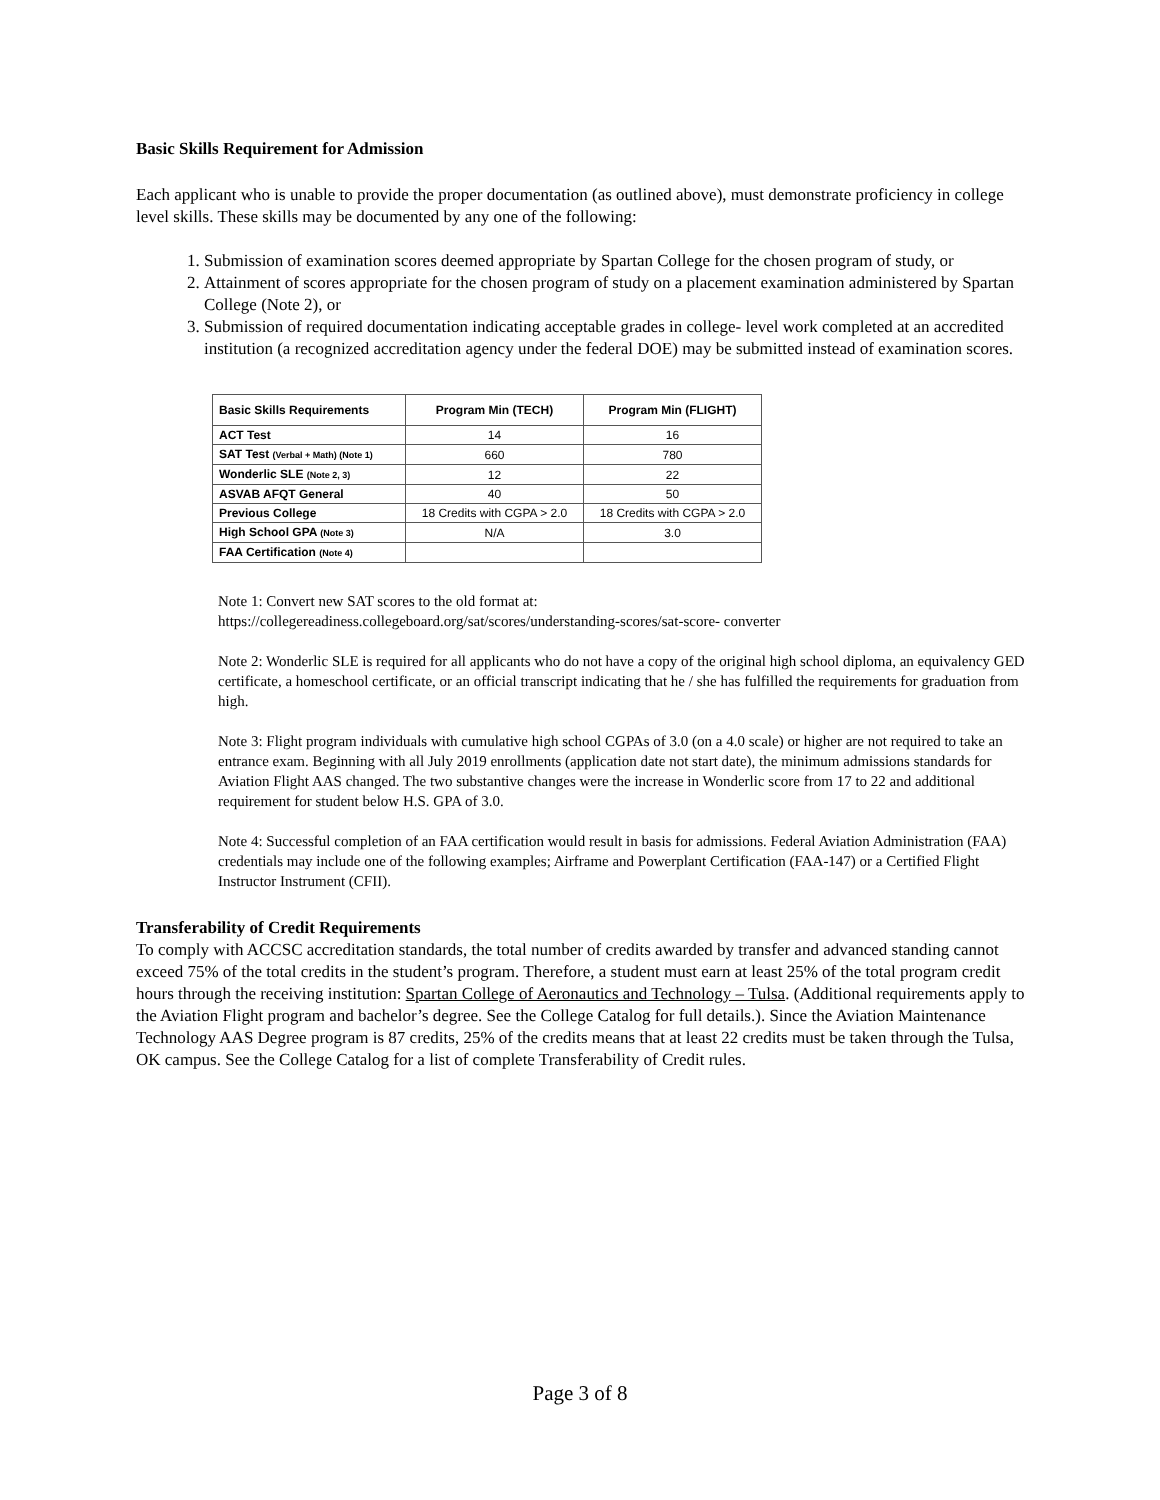Basic Skills Requirement for Admission
Each applicant who is unable to provide the proper documentation (as outlined above), must demonstrate proficiency in college level skills. These skills may be documented by any one of the following:
1. Submission of examination scores deemed appropriate by Spartan College for the chosen program of study, or
2. Attainment of scores appropriate for the chosen program of study on a placement examination administered by Spartan College (Note 2), or
3. Submission of required documentation indicating acceptable grades in college- level work completed at an accredited institution (a recognized accreditation agency under the federal DOE) may be submitted instead of examination scores.
| Basic Skills Requirements | Program Min (TECH) | Program Min (FLIGHT) |
| --- | --- | --- |
| ACT Test | 14 | 16 |
| SAT Test (Verbal + Math) (Note 1) | 660 | 780 |
| Wonderlic SLE (Note 2, 3) | 12 | 22 |
| ASVAB AFQT General | 40 | 50 |
| Previous College | 18 Credits with CGPA > 2.0 | 18 Credits with CGPA > 2.0 |
| High School GPA (Note 3) | N/A | 3.0 |
| FAA Certification (Note 4) | | |
Note 1: Convert new SAT scores to the old format at:
https://collegereadiness.collegeboard.org/sat/scores/understanding-scores/sat-score- converter
Note 2: Wonderlic SLE is required for all applicants who do not have a copy of the original high school diploma, an equivalency GED certificate, a homeschool certificate, or an official transcript indicating that he / she has fulfilled the requirements for graduation from high.
Note 3: Flight program individuals with cumulative high school CGPAs of 3.0 (on a 4.0 scale) or higher are not required to take an entrance exam. Beginning with all July 2019 enrollments (application date not start date), the minimum admissions standards for Aviation Flight AAS changed. The two substantive changes were the increase in Wonderlic score from 17 to 22 and additional requirement for student below H.S. GPA of 3.0.
Note 4: Successful completion of an FAA certification would result in basis for admissions. Federal Aviation Administration (FAA) credentials may include one of the following examples; Airframe and Powerplant Certification (FAA-147) or a Certified Flight Instructor Instrument (CFII).
Transferability of Credit Requirements
To comply with ACCSC accreditation standards, the total number of credits awarded by transfer and advanced standing cannot exceed 75% of the total credits in the student’s program. Therefore, a student must earn at least 25% of the total program credit hours through the receiving institution: Spartan College of Aeronautics and Technology – Tulsa. (Additional requirements apply to the Aviation Flight program and bachelor’s degree. See the College Catalog for full details.). Since the Aviation Maintenance Technology AAS Degree program is 87 credits, 25% of the credits means that at least 22 credits must be taken through the Tulsa, OK campus. See the College Catalog for a list of complete Transferability of Credit rules.
Page 3 of 8